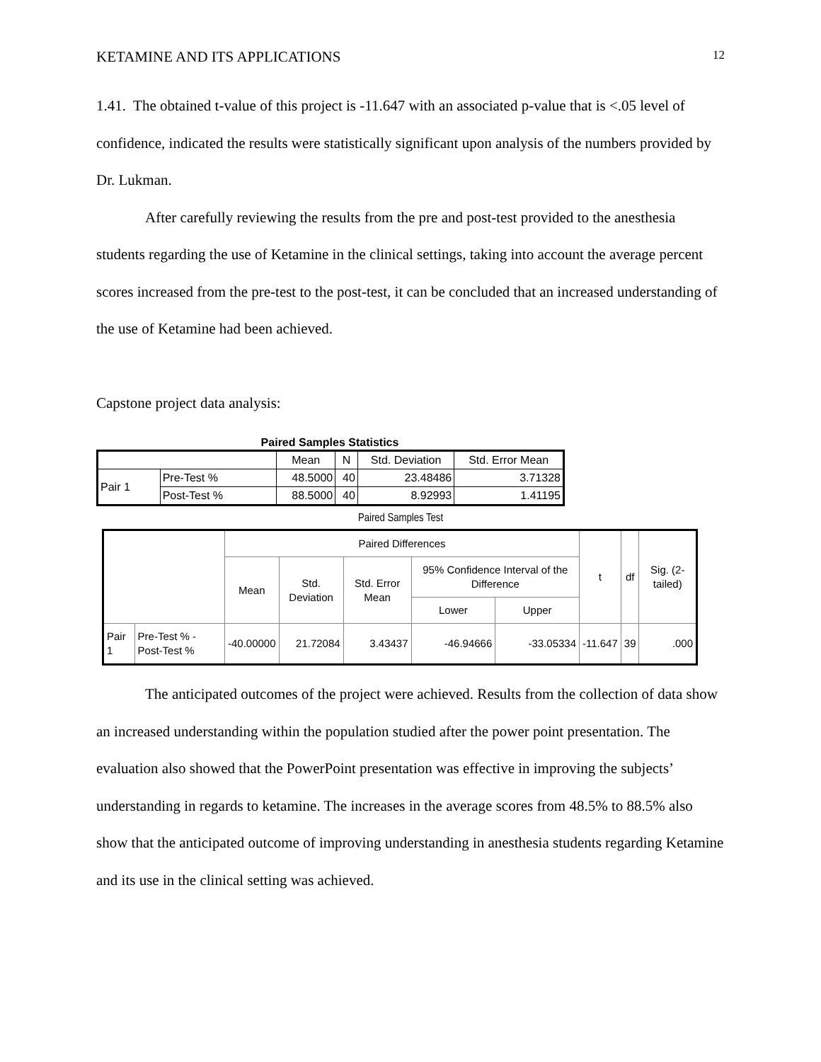KETAMINE AND ITS APPLICATIONS 12
1.41. The obtained t-value of this project is -11.647 with an associated p-value that is <.05 level of confidence, indicated the results were statistically significant upon analysis of the numbers provided by Dr. Lukman.
After carefully reviewing the results from the pre and post-test provided to the anesthesia students regarding the use of Ketamine in the clinical settings, taking into account the average percent scores increased from the pre-test to the post-test, it can be concluded that an increased understanding of the use of Ketamine had been achieved.
Capstone project data analysis:
Paired Samples Statistics
| | | Mean | N | Std. Deviation | Std. Error Mean |
| Pair 1 | Pre-Test % | 48.5000 | 40 | 23.48486 | 3.71328 |
| | Post-Test % | 88.5000 | 40 | 8.92993 | 1.41195 |
Paired Samples Test
| | | Paired Differences | | | | | t | df | Sig. (2-tailed) |
| --- | --- | --- | --- | --- | --- | --- | --- | --- | --- |
| | | Mean | Std. Deviation | Std. Error Mean | 95% Confidence Interval of the Difference | | | | |
| | | | | | Lower | Upper | | | |
| Pair 1 | Pre-Test % - Post-Test % | -40.00000 | 21.72084 | 3.43437 | -46.94666 | -33.05334 | -11.647 | 39 | .000 |
The anticipated outcomes of the project were achieved. Results from the collection of data show an increased understanding within the population studied after the power point presentation. The evaluation also showed that the PowerPoint presentation was effective in improving the subjects’ understanding in regards to ketamine. The increases in the average scores from 48.5% to 88.5% also show that the anticipated outcome of improving understanding in anesthesia students regarding Ketamine and its use in the clinical setting was achieved.